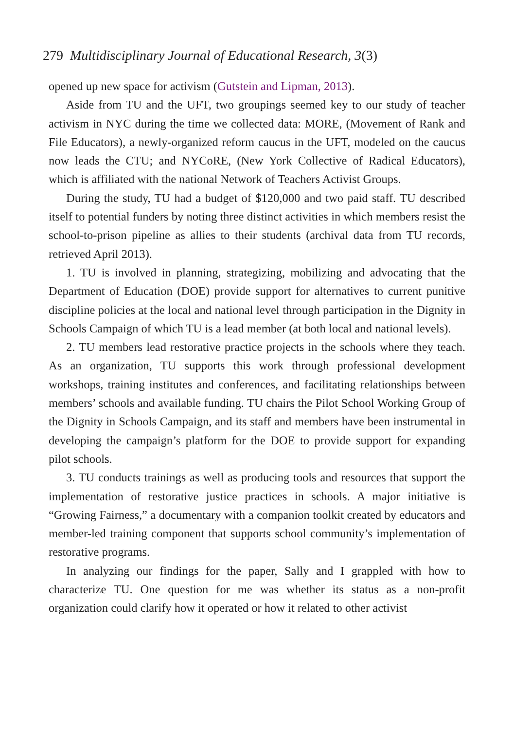279 Multidisciplinary Journal of Educational Research, 3(3)
opened up new space for activism (Gutstein and Lipman, 2013).
Aside from TU and the UFT, two groupings seemed key to our study of teacher activism in NYC during the time we collected data: MORE, (Movement of Rank and File Educators), a newly-organized reform caucus in the UFT, modeled on the caucus now leads the CTU; and NYCoRE, (New York Collective of Radical Educators), which is affiliated with the national Network of Teachers Activist Groups.
During the study, TU had a budget of $120,000 and two paid staff. TU described itself to potential funders by noting three distinct activities in which members resist the school-to-prison pipeline as allies to their students (archival data from TU records, retrieved April 2013).
1. TU is involved in planning, strategizing, mobilizing and advocating that the Department of Education (DOE) provide support for alternatives to current punitive discipline policies at the local and national level through participation in the Dignity in Schools Campaign of which TU is a lead member (at both local and national levels).
2. TU members lead restorative practice projects in the schools where they teach. As an organization, TU supports this work through professional development workshops, training institutes and conferences, and facilitating relationships between members’ schools and available funding. TU chairs the Pilot School Working Group of the Dignity in Schools Campaign, and its staff and members have been instrumental in developing the campaign’s platform for the DOE to provide support for expanding pilot schools.
3. TU conducts trainings as well as producing tools and resources that support the implementation of restorative justice practices in schools. A major initiative is “Growing Fairness,” a documentary with a companion toolkit created by educators and member-led training component that supports school community’s implementation of restorative programs.
In analyzing our findings for the paper, Sally and I grappled with how to characterize TU. One question for me was whether its status as a non-profit organization could clarify how it operated or how it related to other activist